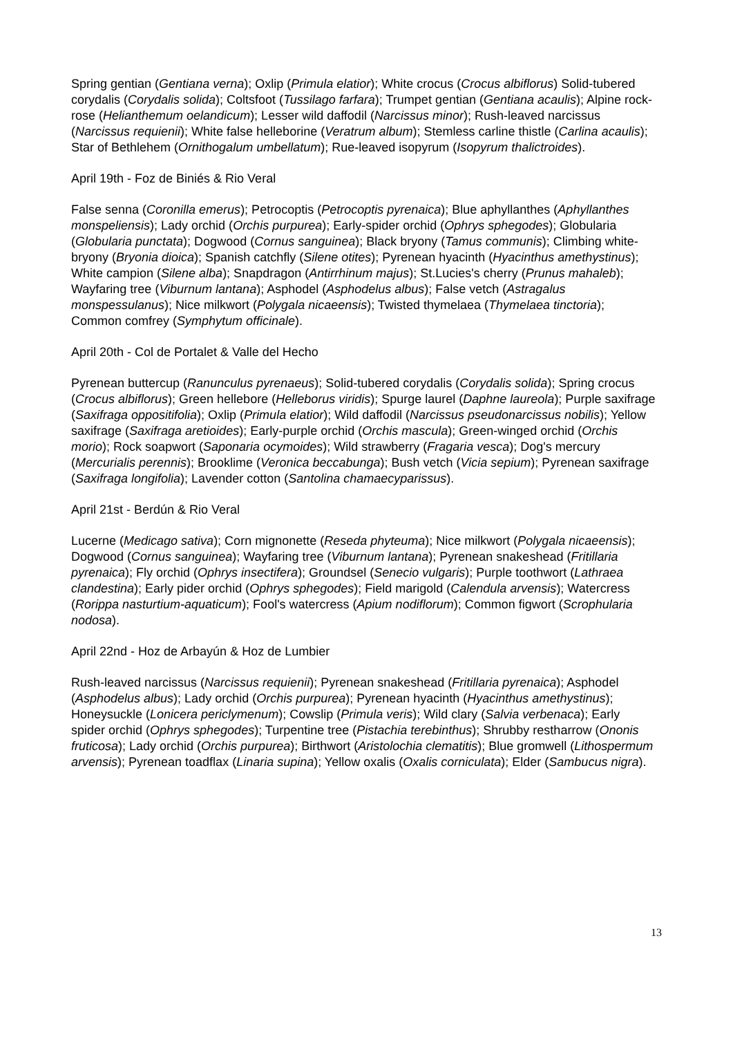Spring gentian (Gentiana verna); Oxlip (Primula elatior); White crocus (Crocus albiflorus) Solid-tubered corydalis (Corydalis solida); Coltsfoot (Tussilago farfara); Trumpet gentian (Gentiana acaulis); Alpine rock-rose (Helianthemum oelandicum); Lesser wild daffodil (Narcissus minor); Rush-leaved narcissus (Narcissus requienii); White false helleborine (Veratrum album); Stemless carline thistle (Carlina acaulis); Star of Bethlehem (Ornithogalum umbellatum); Rue-leaved isopyrum (Isopyrum thalictroides).
April 19th - Foz de Biniés & Rio Veral
False senna (Coronilla emerus); Petrocoptis (Petrocoptis pyrenaica); Blue aphyllanthes (Aphyllanthes monspeliensis); Lady orchid (Orchis purpurea); Early-spider orchid (Ophrys sphegodes); Globularia (Globularia punctata); Dogwood (Cornus sanguinea); Black bryony (Tamus communis); Climbing white-bryony (Bryonia dioica); Spanish catchfly (Silene otites); Pyrenean hyacinth (Hyacinthus amethystinus); White campion (Silene alba); Snapdragon (Antirrhinum majus); St.Lucies's cherry (Prunus mahaleb); Wayfaring tree (Viburnum lantana); Asphodel (Asphodelus albus); False vetch (Astragalus monspessulanus); Nice milkwort (Polygala nicaeensis); Twisted thymelaea (Thymelaea tinctoria); Common comfrey (Symphytum officinale).
April 20th - Col de Portalet & Valle del Hecho
Pyrenean buttercup (Ranunculus pyrenaeus); Solid-tubered corydalis (Corydalis solida); Spring crocus (Crocus albiflorus); Green hellebore (Helleborus viridis); Spurge laurel (Daphne laureola); Purple saxifrage (Saxifraga oppositifolia); Oxlip (Primula elatior); Wild daffodil (Narcissus pseudonarcissus nobilis); Yellow saxifrage (Saxifraga aretioides); Early-purple orchid (Orchis mascula); Green-winged orchid (Orchis morio); Rock soapwort (Saponaria ocymoides); Wild strawberry (Fragaria vesca); Dog's mercury (Mercurialis perennis); Brooklime (Veronica beccabunga); Bush vetch (Vicia sepium); Pyrenean saxifrage (Saxifraga longifolia); Lavender cotton (Santolina chamaecyparissus).
April 21st - Berdún & Rio Veral
Lucerne (Medicago sativa); Corn mignonette (Reseda phyteuma); Nice milkwort (Polygala nicaeensis); Dogwood (Cornus sanguinea); Wayfaring tree (Viburnum lantana); Pyrenean snakeshead (Fritillaria pyrenaica); Fly orchid (Ophrys insectifera); Groundsel (Senecio vulgaris); Purple toothwort (Lathraea clandestina); Early pider orchid (Ophrys sphegodes); Field marigold (Calendula arvensis); Watercress (Rorippa nasturtium-aquaticum); Fool's watercress (Apium nodiflorum); Common figwort (Scrophularia nodosa).
April 22nd - Hoz de Arbayún & Hoz de Lumbier
Rush-leaved narcissus (Narcissus requienii); Pyrenean snakeshead (Fritillaria pyrenaica); Asphodel (Asphodelus albus); Lady orchid (Orchis purpurea); Pyrenean hyacinth (Hyacinthus amethystinus); Honeysuckle (Lonicera periclymenum); Cowslip (Primula veris); Wild clary (Salvia verbenaca); Early spider orchid (Ophrys sphegodes); Turpentine tree (Pistachia terebinthus); Shrubby restharrow (Ononis fruticosa); Lady orchid (Orchis purpurea); Birthwort (Aristolochia clematitis); Blue gromwell (Lithospermum arvensis); Pyrenean toadflax (Linaria supina); Yellow oxalis (Oxalis corniculata); Elder (Sambucus nigra).
13